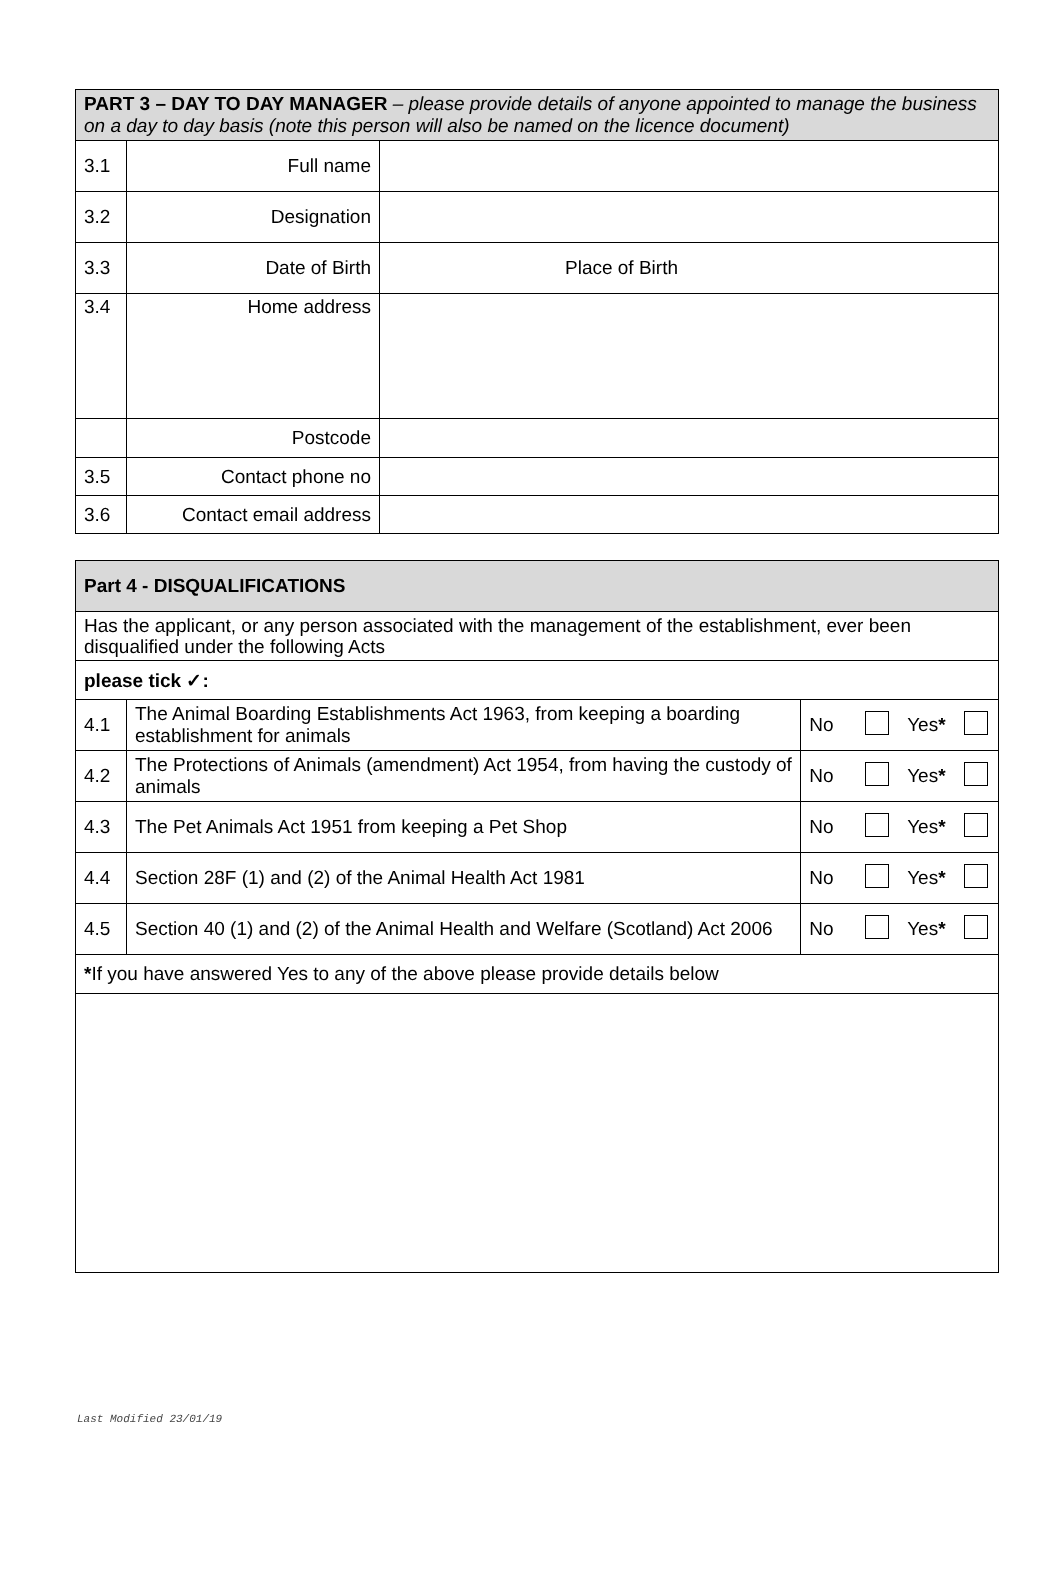| PART 3 – DAY TO DAY MANAGER – please provide details of anyone appointed to manage the business on a day to day basis (note this person will also be named on the licence document) | | |
| 3.1 | Full name | |
| 3.2 | Designation | |
| 3.3 | Date of Birth | Place of Birth |
| 3.4 | Home address | |
| | Postcode | |
| 3.5 | Contact phone no | |
| 3.6 | Contact email address | |
| Part 4 - DISQUALIFICATIONS | | | | | |
| Has the applicant, or any person associated with the management of the establishment, ever been disqualified under the following Acts | | | | | |
| please tick ✓: | | | | | |
| 4.1 | The Animal Boarding Establishments Act 1963, from keeping a boarding establishment for animals | No | | Yes * | |
| 4.2 | The Protections of Animals (amendment) Act 1954, from having the custody of animals | No | | Yes * | |
| 4.3 | The Pet Animals Act 1951 from keeping a Pet Shop | No | | Yes * | |
| 4.4 | Section 28F (1) and (2) of the Animal Health Act 1981 | No | | Yes * | |
| 4.5 | Section 40 (1) and (2) of the Animal Health and Welfare (Scotland) Act 2006 | No | | Yes * | |
| * If you have answered Yes to any of the above please provide details below | | | | | |
Last Modified 23/01/19